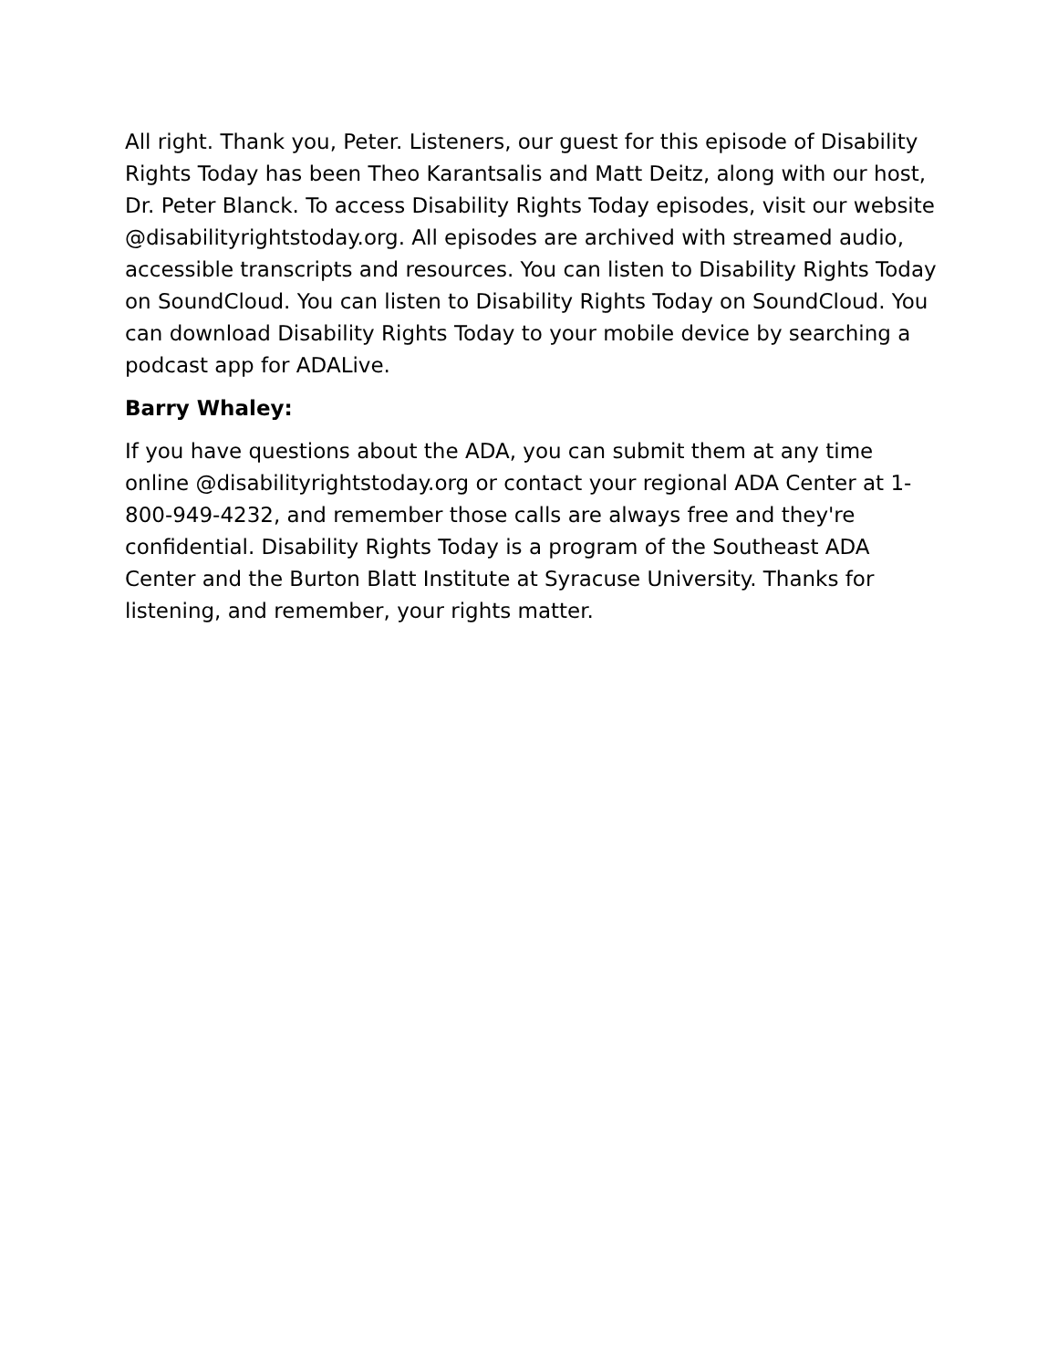All right. Thank you, Peter. Listeners, our guest for this episode of Disability Rights Today has been Theo Karantsalis and Matt Deitz, along with our host, Dr. Peter Blanck. To access Disability Rights Today episodes, visit our website @disabilityrightstoday.org. All episodes are archived with streamed audio, accessible transcripts and resources. You can listen to Disability Rights Today on SoundCloud. You can listen to Disability Rights Today on SoundCloud. You can download Disability Rights Today to your mobile device by searching a podcast app for ADALive.
Barry Whaley:
If you have questions about the ADA, you can submit them at any time online @disabilityrightstoday.org or contact your regional ADA Center at 1-800-949-4232, and remember those calls are always free and they're confidential. Disability Rights Today is a program of the Southeast ADA Center and the Burton Blatt Institute at Syracuse University. Thanks for listening, and remember, your rights matter.